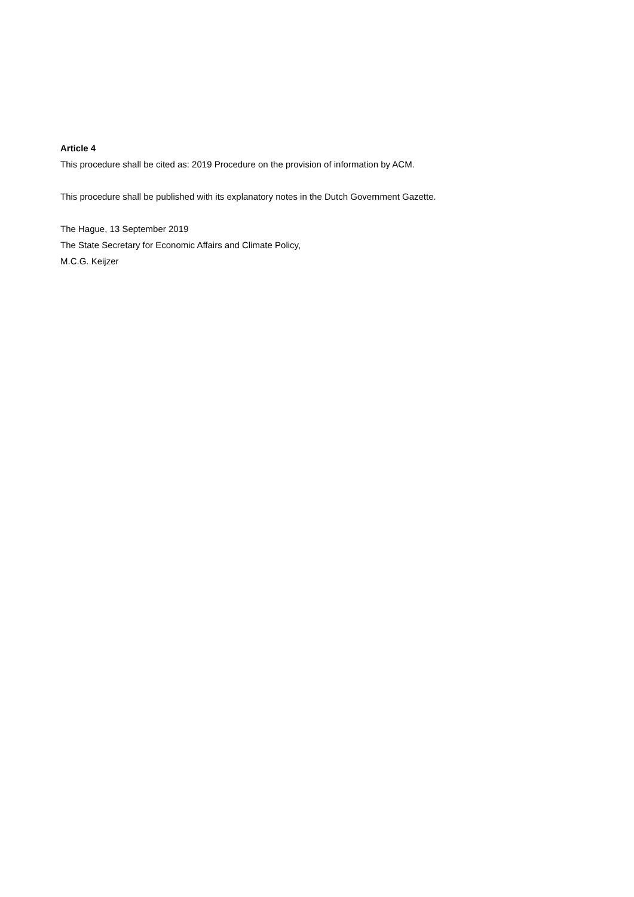Article 4
This procedure shall be cited as: 2019 Procedure on the provision of information by ACM.
This procedure shall be published with its explanatory notes in the Dutch Government Gazette.
The Hague, 13 September 2019
The State Secretary for Economic Affairs and Climate Policy,
M.C.G. Keijzer